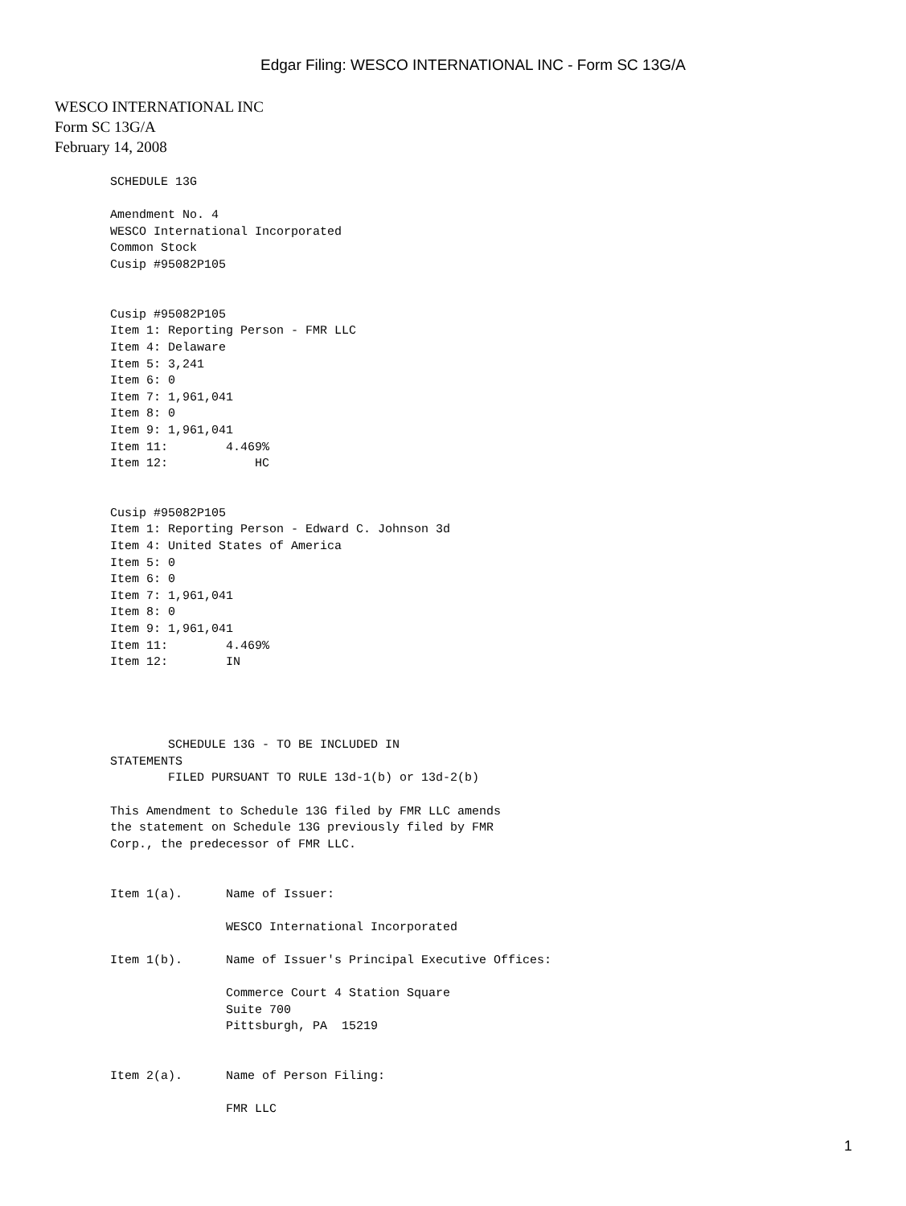Edgar Filing: WESCO INTERNATIONAL INC - Form SC 13G/A
WESCO INTERNATIONAL INC
Form SC 13G/A
February 14, 2008
SCHEDULE 13G

Amendment No. 4
WESCO International Incorporated
Common Stock
Cusip #95082P105


Cusip #95082P105
Item 1: Reporting Person - FMR LLC
Item 4: Delaware
Item 5: 3,241
Item 6: 0
Item 7: 1,961,041
Item 8: 0
Item 9: 1,961,041
Item 11:        4.469%
Item 12:            HC


Cusip #95082P105
Item 1: Reporting Person - Edward C. Johnson 3d
Item 4: United States of America
Item 5: 0
Item 6: 0
Item 7: 1,961,041
Item 8: 0
Item 9: 1,961,041
Item 11:        4.469%
Item 12:        IN




        SCHEDULE 13G - TO BE INCLUDED IN
STATEMENTS
        FILED PURSUANT TO RULE 13d-1(b) or 13d-2(b)

This Amendment to Schedule 13G filed by FMR LLC amends
the statement on Schedule 13G previously filed by FMR
Corp., the predecessor of FMR LLC.


Item 1(a).      Name of Issuer:

                WESCO International Incorporated

Item 1(b).      Name of Issuer's Principal Executive Offices:

                Commerce Court 4 Station Square
                Suite 700
                Pittsburgh, PA  15219


Item 2(a).      Name of Person Filing:

                FMR LLC
1